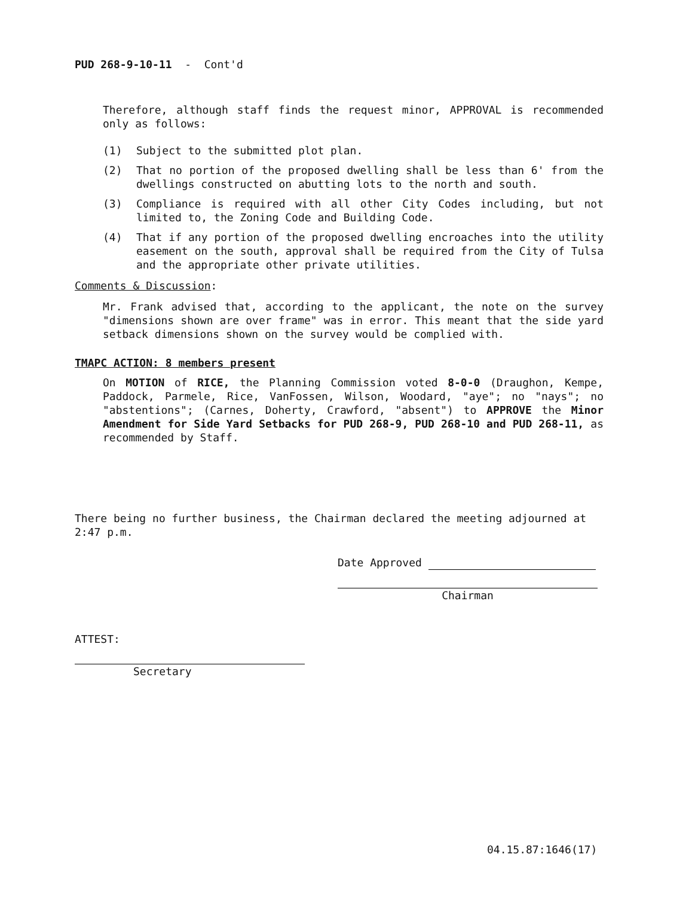PUD 268-9-10-11 - Cont'd
Therefore, although staff finds the request minor, APPROVAL is recommended only as follows:
(1) Subject to the submitted plot plan.
(2) That no portion of the proposed dwelling shall be less than 6' from the dwellings constructed on abutting lots to the north and south.
(3) Compliance is required with all other City Codes including, but not limited to, the Zoning Code and Building Code.
(4) That if any portion of the proposed dwelling encroaches into the utility easement on the south, approval shall be required from the City of Tulsa and the appropriate other private utilities.
Comments & Discussion:
Mr. Frank advised that, according to the applicant, the note on the survey "dimensions shown are over frame" was in error. This meant that the side yard setback dimensions shown on the survey would be complied with.
TMAPC ACTION: 8 members present
On MOTION of RICE, the Planning Commission voted 8-0-0 (Draughon, Kempe, Paddock, Parmele, Rice, VanFossen, Wilson, Woodard, "aye"; no "nays"; no "abstentions"; (Carnes, Doherty, Crawford, "absent") to APPROVE the Minor Amendment for Side Yard Setbacks for PUD 268-9, PUD 268-10 and PUD 268-11, as recommended by Staff.
There being no further business, the Chairman declared the meeting adjourned at 2:47 p.m.
Date Approved
Chairman
ATTEST:
Secretary
04.15.87:1646(17)